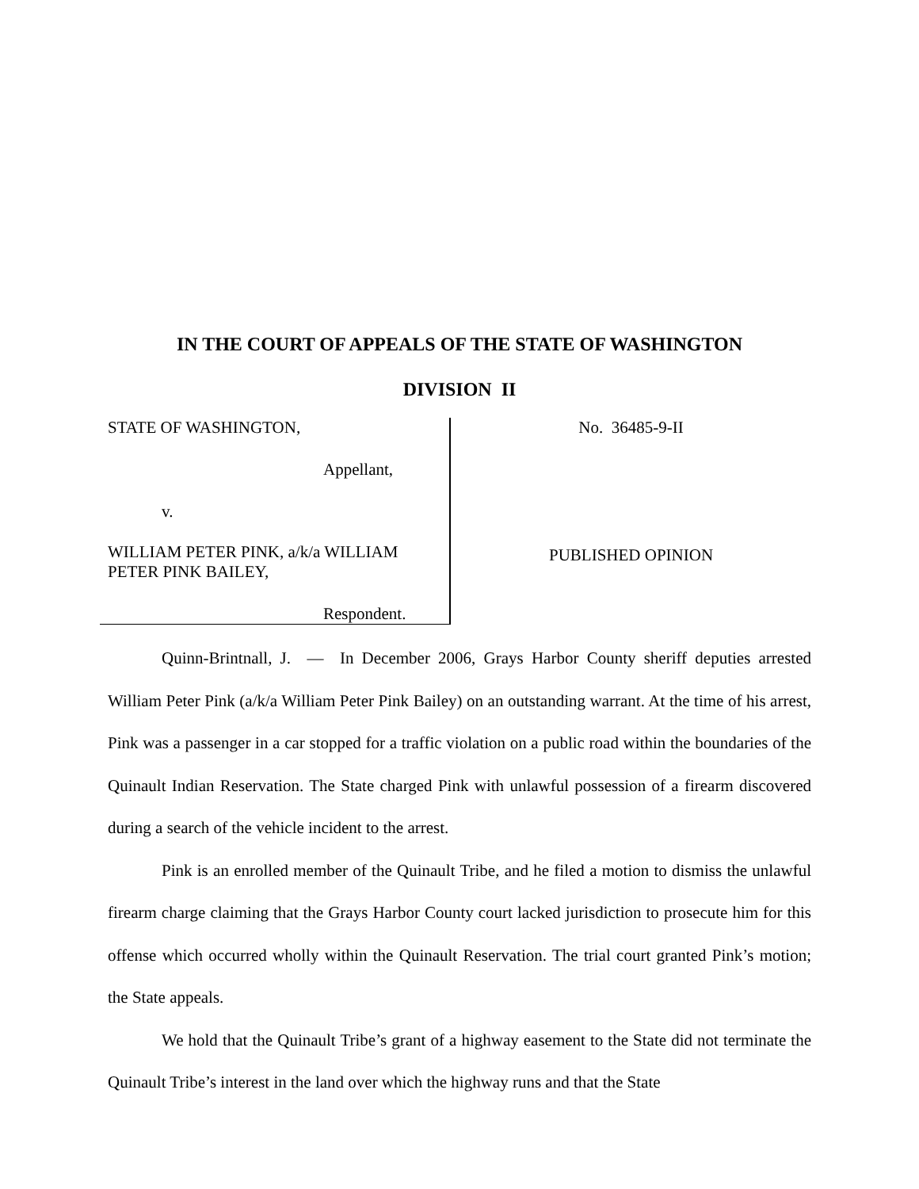IN THE COURT OF APPEALS OF THE STATE OF WASHINGTON
DIVISION II
STATE OF WASHINGTON,
Appellant,
v.
WILLIAM PETER PINK, a/k/a WILLIAM PETER PINK BAILEY,
Respondent.
No. 36485-9-II
PUBLISHED OPINION
Quinn-Brintnall, J. — In December 2006, Grays Harbor County sheriff deputies arrested William Peter Pink (a/k/a William Peter Pink Bailey) on an outstanding warrant. At the time of his arrest, Pink was a passenger in a car stopped for a traffic violation on a public road within the boundaries of the Quinault Indian Reservation. The State charged Pink with unlawful possession of a firearm discovered during a search of the vehicle incident to the arrest.
Pink is an enrolled member of the Quinault Tribe, and he filed a motion to dismiss the unlawful firearm charge claiming that the Grays Harbor County court lacked jurisdiction to prosecute him for this offense which occurred wholly within the Quinault Reservation. The trial court granted Pink’s motion; the State appeals.
We hold that the Quinault Tribe’s grant of a highway easement to the State did not terminate the Quinault Tribe’s interest in the land over which the highway runs and that the State